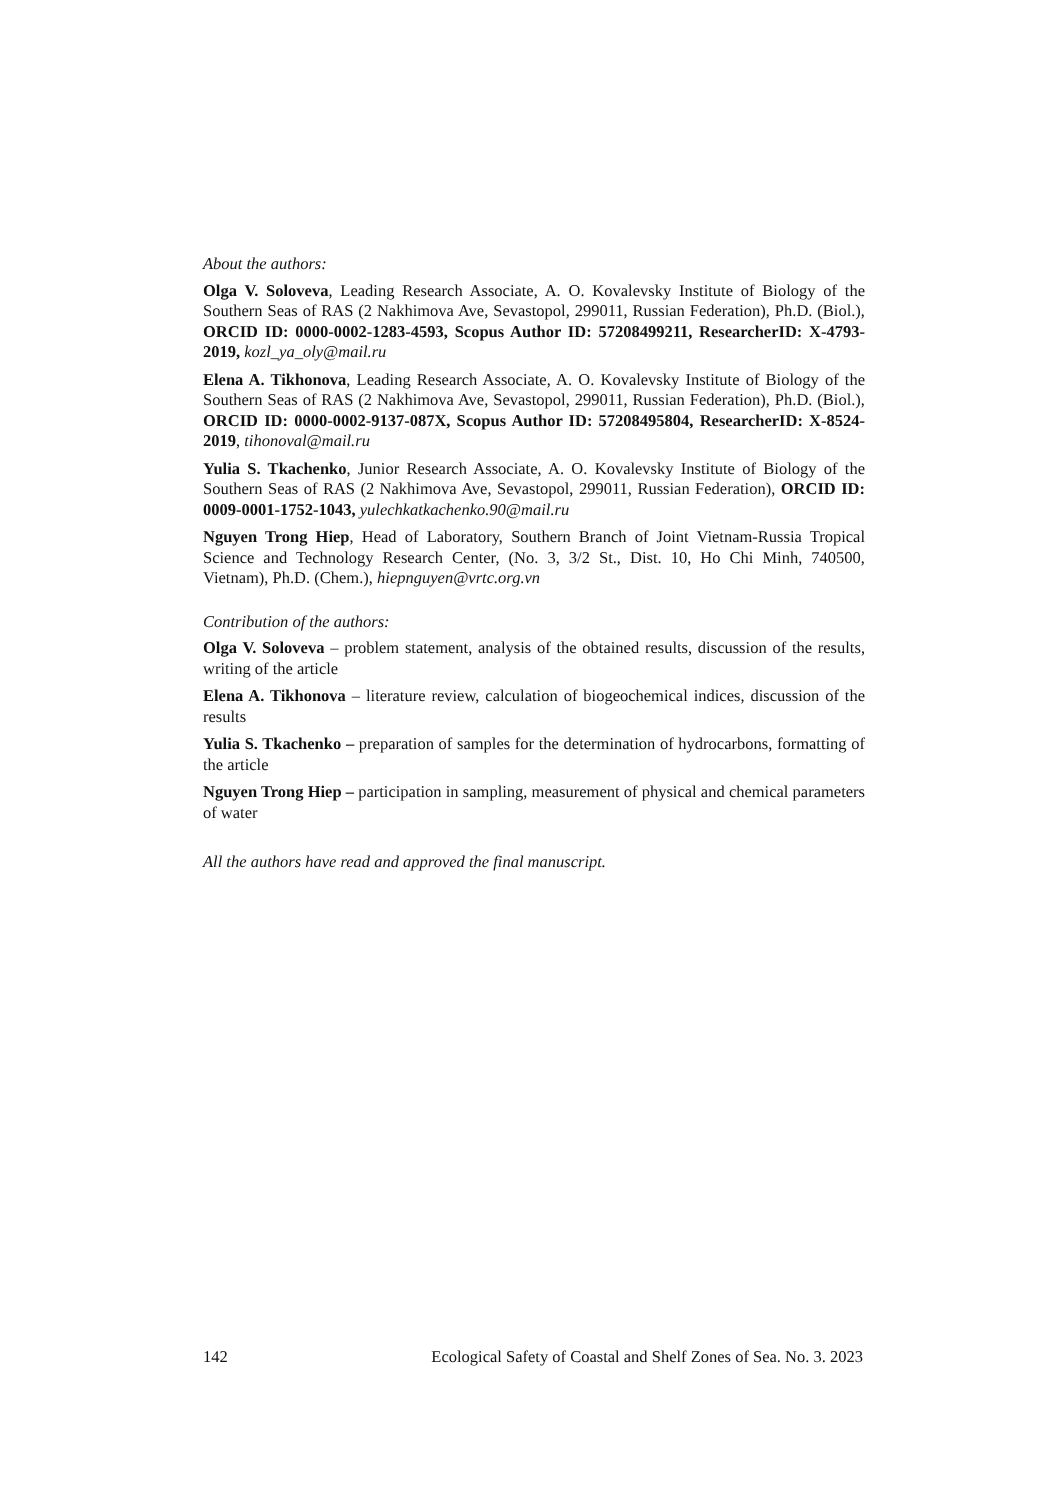About the authors:
Olga V. Soloveva, Leading Research Associate, A. O. Kovalevsky Institute of Biology of the Southern Seas of RAS (2 Nakhimova Ave, Sevastopol, 299011, Russian Federation), Ph.D. (Biol.), ORCID ID: 0000-0002-1283-4593, Scopus Author ID: 57208499211, ResearcherID: X-4793-2019, kozl_ya_oly@mail.ru
Elena A. Tikhonova, Leading Research Associate, A. O. Kovalevsky Institute of Biology of the Southern Seas of RAS (2 Nakhimova Ave, Sevastopol, 299011, Russian Federation), Ph.D. (Biol.), ORCID ID: 0000-0002-9137-087X, Scopus Author ID: 57208495804, ResearcherID: X-8524-2019, tihonoval@mail.ru
Yulia S. Tkachenko, Junior Research Associate, A. O. Kovalevsky Institute of Biology of the Southern Seas of RAS (2 Nakhimova Ave, Sevastopol, 299011, Russian Federation), ORCID ID: 0009-0001-1752-1043, yulechkatkachenko.90@mail.ru
Nguyen Trong Hiep, Head of Laboratory, Southern Branch of Joint Vietnam-Russia Tropical Science and Technology Research Center, (No. 3, 3/2 St., Dist. 10, Ho Chi Minh, 740500, Vietnam), Ph.D. (Chem.), hiepnguyen@vrtc.org.vn
Contribution of the authors:
Olga V. Soloveva – problem statement, analysis of the obtained results, discussion of the results, writing of the article
Elena A. Tikhonova – literature review, calculation of biogeochemical indices, discussion of the results
Yulia S. Tkachenko – preparation of samples for the determination of hydrocarbons, formatting of the article
Nguyen Trong Hiep – participation in sampling, measurement of physical and chemical parameters of water
All the authors have read and approved the final manuscript.
142 Ecological Safety of Coastal and Shelf Zones of Sea. No. 3. 2023